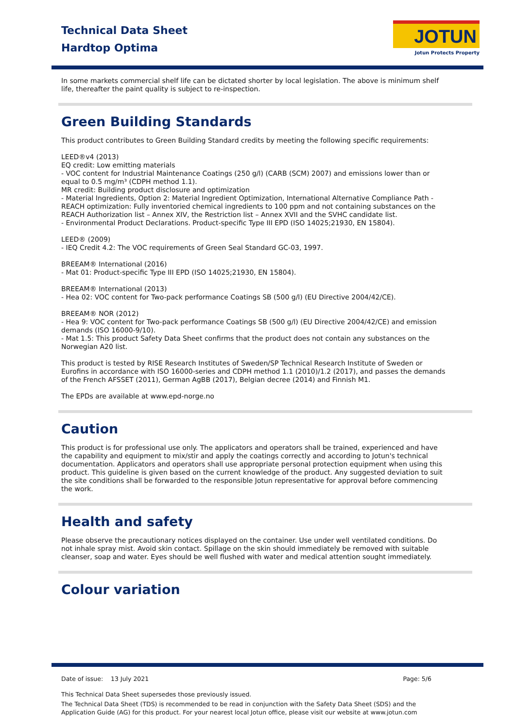Technical Data Sheet
Hardtop Optima
JOTUN
Jotun Protects Property
In some markets commercial shelf life can be dictated shorter by local legislation. The above is minimum shelf life, thereafter the paint quality is subject to re-inspection.
Green Building Standards
This product contributes to Green Building Standard credits by meeting the following specific requirements:
LEED®v4 (2013)
EQ credit: Low emitting materials
- VOC content for Industrial Maintenance Coatings (250 g/l) (CARB (SCM) 2007) and emissions lower than or equal to 0.5 mg/m³ (CDPH method 1.1).
MR credit: Building product disclosure and optimization
- Material Ingredients, Option 2: Material Ingredient Optimization, International Alternative Compliance Path - REACH optimization: Fully inventoried chemical ingredients to 100 ppm and not containing substances on the REACH Authorization list – Annex XIV, the Restriction list – Annex XVII and the SVHC candidate list.
- Environmental Product Declarations. Product-specific Type III EPD (ISO 14025;21930, EN 15804).
LEED® (2009)
- IEQ Credit 4.2: The VOC requirements of Green Seal Standard GC-03, 1997.
BREEAM® International (2016)
- Mat 01: Product-specific Type III EPD (ISO 14025;21930, EN 15804).
BREEAM® International (2013)
- Hea 02: VOC content for Two-pack performance Coatings SB (500 g/l) (EU Directive 2004/42/CE).
BREEAM® NOR (2012)
- Hea 9: VOC content for Two-pack performance Coatings SB (500 g/l) (EU Directive 2004/42/CE) and emission demands (ISO 16000-9/10).
- Mat 1.5: This product Safety Data Sheet confirms that the product does not contain any substances on the Norwegian A20 list.
This product is tested by RISE Research Institutes of Sweden/SP Technical Research Institute of Sweden or Eurofins in accordance with ISO 16000-series and CDPH method 1.1 (2010)/1.2 (2017), and passes the demands of the French AFSSET (2011), German AgBB (2017), Belgian decree (2014) and Finnish M1.
The EPDs are available at www.epd-norge.no
Caution
This product is for professional use only. The applicators and operators shall be trained, experienced and have the capability and equipment to mix/stir and apply the coatings correctly and according to Jotun's technical documentation. Applicators and operators shall use appropriate personal protection equipment when using this product. This guideline is given based on the current knowledge of the product. Any suggested deviation to suit the site conditions shall be forwarded to the responsible Jotun representative for approval before commencing the work.
Health and safety
Please observe the precautionary notices displayed on the container. Use under well ventilated conditions. Do not inhale spray mist. Avoid skin contact. Spillage on the skin should immediately be removed with suitable cleanser, soap and water. Eyes should be well flushed with water and medical attention sought immediately.
Colour variation
Date of issue: 13 July 2021 Page: 5/6
This Technical Data Sheet supersedes those previously issued.
The Technical Data Sheet (TDS) is recommended to be read in conjunction with the Safety Data Sheet (SDS) and the Application Guide (AG) for this product. For your nearest local Jotun office, please visit our website at www.jotun.com